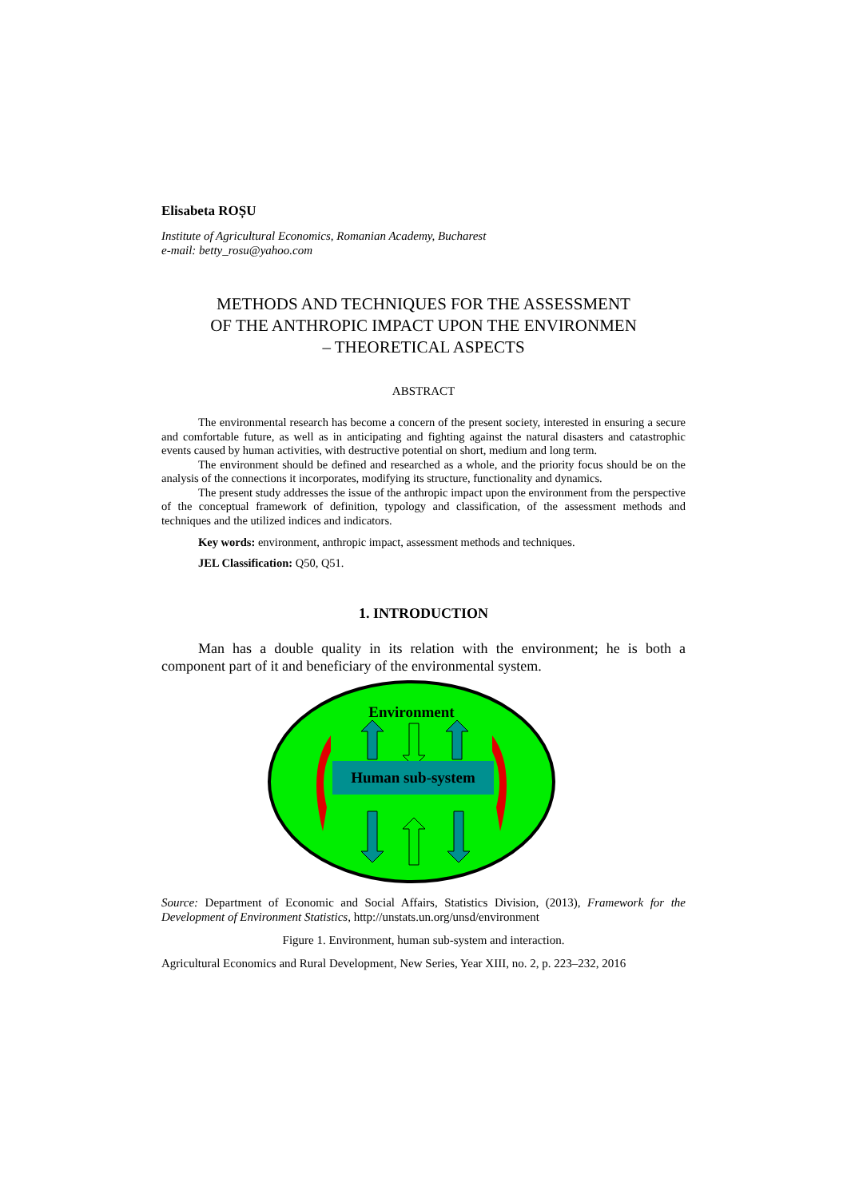Elisabeta ROȘU
Institute of Agricultural Economics, Romanian Academy, Bucharest
e-mail: betty_rosu@yahoo.com
METHODS AND TECHNIQUES FOR THE ASSESSMENT
OF THE ANTHROPIC IMPACT UPON THE ENVIRONMEN
– THEORETICAL ASPECTS
ABSTRACT
The environmental research has become a concern of the present society, interested in ensuring a secure and comfortable future, as well as in anticipating and fighting against the natural disasters and catastrophic events caused by human activities, with destructive potential on short, medium and long term.
The environment should be defined and researched as a whole, and the priority focus should be on the analysis of the connections it incorporates, modifying its structure, functionality and dynamics.
The present study addresses the issue of the anthropic impact upon the environment from the perspective of the conceptual framework of definition, typology and classification, of the assessment methods and techniques and the utilized indices and indicators.
Key words: environment, anthropic impact, assessment methods and techniques.
JEL Classification: Q50, Q51.
1. INTRODUCTION
Man has a double quality in its relation with the environment; he is both a component part of it and beneficiary of the environmental system.
Environment
Human sub-system
Source: Department of Economic and Social Affairs, Statistics Division, (2013), Framework for the Development of Environment Statistics, http://unstats.un.org/unsd/environment
Figure 1. Environment, human sub-system and interaction.
Agricultural Economics and Rural Development, New Series, Year XIII, no. 2, p. 223–232, 2016